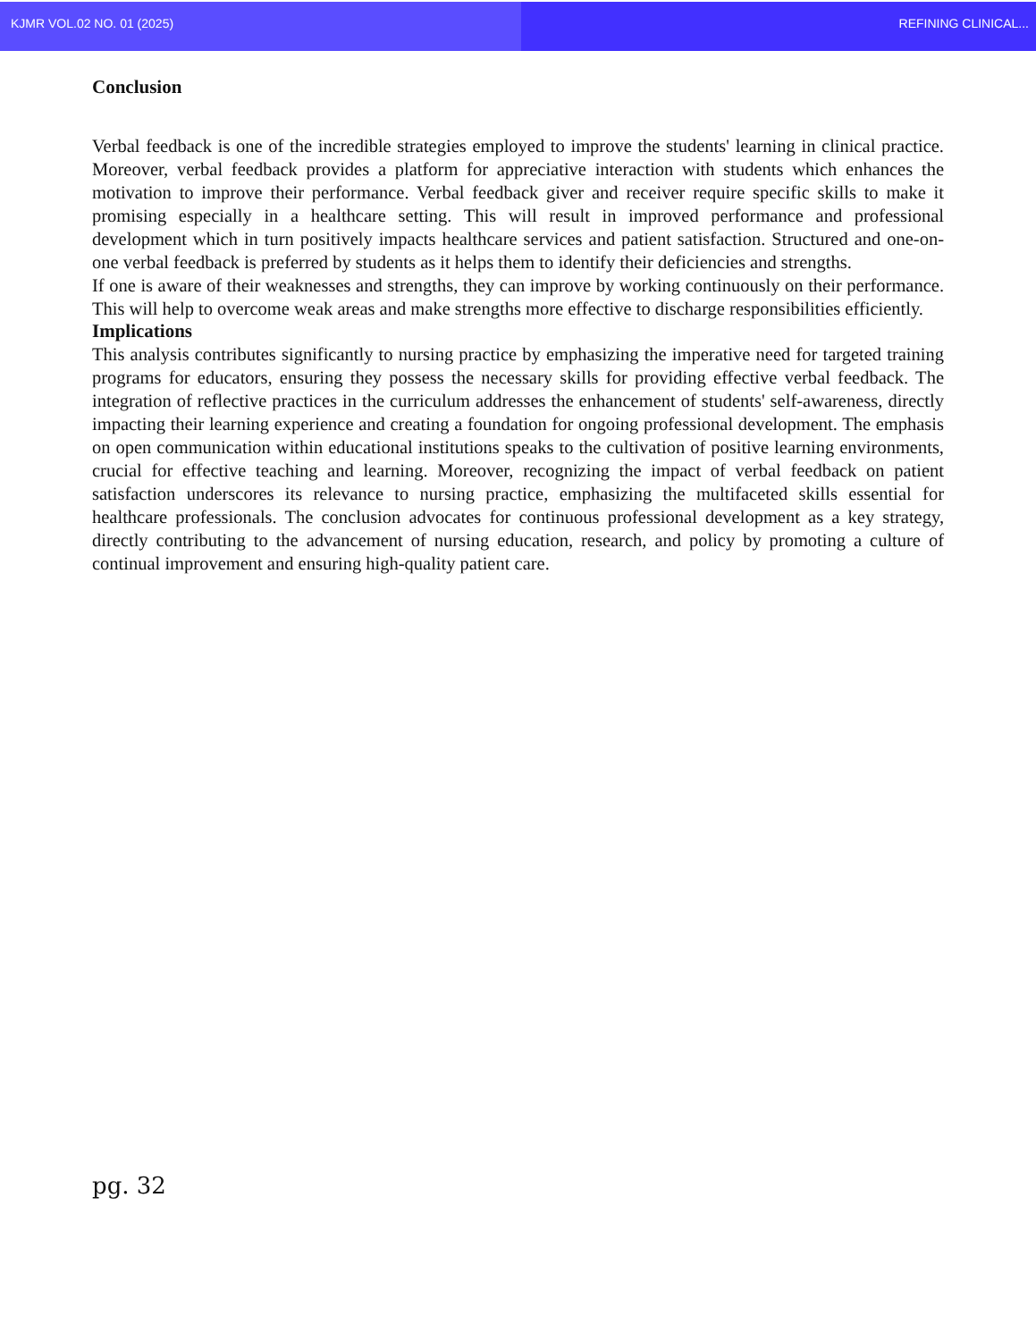KJMR VOL.02 NO. 01 (2025) REFINING CLINICAL...
Conclusion
Verbal feedback is one of the incredible strategies employed to improve the students' learning in clinical practice. Moreover, verbal feedback provides a platform for appreciative interaction with students which enhances the motivation to improve their performance. Verbal feedback giver and receiver require specific skills to make it promising especially in a healthcare setting. This will result in improved performance and professional development which in turn positively impacts healthcare services and patient satisfaction. Structured and one-on-one verbal feedback is preferred by students as it helps them to identify their deficiencies and strengths.
If one is aware of their weaknesses and strengths, they can improve by working continuously on their performance. This will help to overcome weak areas and make strengths more effective to discharge responsibilities efficiently.
Implications
This analysis contributes significantly to nursing practice by emphasizing the imperative need for targeted training programs for educators, ensuring they possess the necessary skills for providing effective verbal feedback. The integration of reflective practices in the curriculum addresses the enhancement of students' self-awareness, directly impacting their learning experience and creating a foundation for ongoing professional development. The emphasis on open communication within educational institutions speaks to the cultivation of positive learning environments, crucial for effective teaching and learning. Moreover, recognizing the impact of verbal feedback on patient satisfaction underscores its relevance to nursing practice, emphasizing the multifaceted skills essential for healthcare professionals. The conclusion advocates for continuous professional development as a key strategy, directly contributing to the advancement of nursing education, research, and policy by promoting a culture of continual improvement and ensuring high-quality patient care.
pg. 32